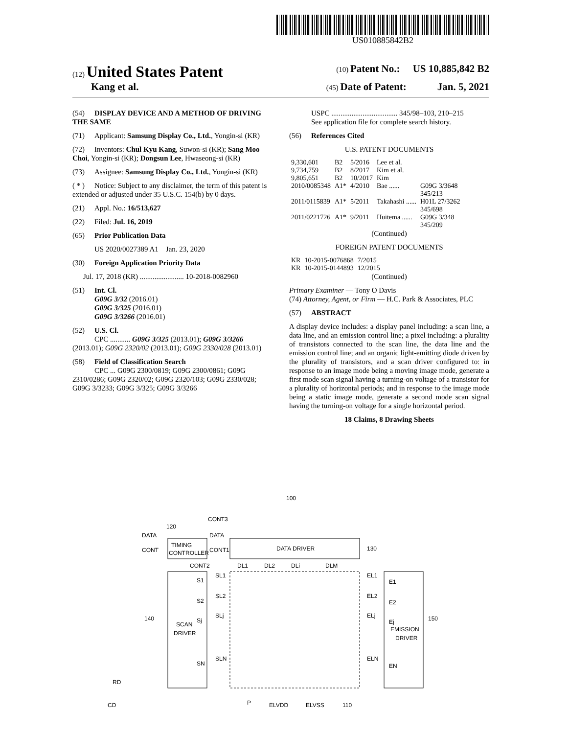US010885842B2
(12) United States Patent
(10) Patent No.: US 10,885,842 B2
Kang et al.
(45) Date of Patent: Jan. 5, 2021
(54) DISPLAY DEVICE AND A METHOD OF DRIVING THE SAME
(71) Applicant: Samsung Display Co., Ltd., Yongin-si (KR)
(72) Inventors: Chul Kyu Kang, Suwon-si (KR); Sang Moo Choi, Yongin-si (KR); Dongsun Lee, Hwaseong-si (KR)
(73) Assignee: Samsung Display Co., Ltd., Yongin-si (KR)
( * ) Notice: Subject to any disclaimer, the term of this patent is extended or adjusted under 35 U.S.C. 154(b) by 0 days.
(21) Appl. No.: 16/513,627
(22) Filed: Jul. 16, 2019
(65) Prior Publication Data
US 2020/0027389 A1 Jan. 23, 2020
(30) Foreign Application Priority Data
Jul. 17, 2018 (KR) ........................ 10-2018-0082960
(51) Int. Cl.
G09G 3/32 (2016.01)
G09G 3/325 (2016.01)
G09G 3/3266 (2016.01)
(52) U.S. Cl.
CPC ........... G09G 3/325 (2013.01); G09G 3/3266 (2013.01); G09G 2320/02 (2013.01); G09G 2330/028 (2013.01)
(58) Field of Classification Search
CPC ... G09G 2300/0819; G09G 2300/0861; G09G 2310/0286; G09G 2320/02; G09G 2320/103; G09G 2330/028; G09G 3/3233; G09G 3/325; G09G 3/3266
USPC .................................... 345/98–103, 210–215
See application file for complete search history.
(56) References Cited
U.S. PATENT DOCUMENTS
| 9,330,601 | B2 | 5/2016 | Lee et al. | |
| 9,734,759 | B2 | 8/2017 | Kim et al. | |
| 9,805,651 | B2 | 10/2017 | Kim | |
| 2010/0085348 | A1* | 4/2010 | Bae ...... | G09G 3/3648 345/213 |
| 2011/0115839 | A1* | 5/2011 | Takahashi ...... | H01L 27/3262 345/698 |
| 2011/0221726 | A1* | 9/2011 | Huitema ...... | G09G 3/348 345/209 |
(Continued)
FOREIGN PATENT DOCUMENTS
| KR | 10-2015-0076868 | 7/2015 |
| KR | 10-2015-0144893 | 12/2015 |
(Continued)
Primary Examiner — Tony O Davis
(74) Attorney, Agent, or Firm — H.C. Park & Associates, PLC
(57) ABSTRACT
A display device includes: a display panel including: a scan line, a data line, and an emission control line; a pixel including: a plurality of transistors connected to the scan line, the data line and the emission control line; and an organic light-emitting diode driven by the plurality of transistors, and a scan driver configured to: in response to an image mode being a moving image mode, generate a first mode scan signal having a turning-on voltage of a transistor for a plurality of horizontal periods; and in response to the image mode being a static image mode, generate a second mode scan signal having the turning-on voltage for a single horizontal period.
18 Claims, 8 Drawing Sheets
100
120
CONT3
TIMING
CONTROLLER
DATA
CONT
DATA
CONT1
CONT2
DATA DRIVER
130
DL1
DL2
DLi
DLM
SCAN
DRIVER
140
S1
S2
Sj
SN
SL1
SL2
SLj
SLN
EMISSION
DRIVER
150
EL1
EL2
ELj
ELN
E1
E2
Ej
EN
RD
CD
P
ELVDD
ELVSS
110